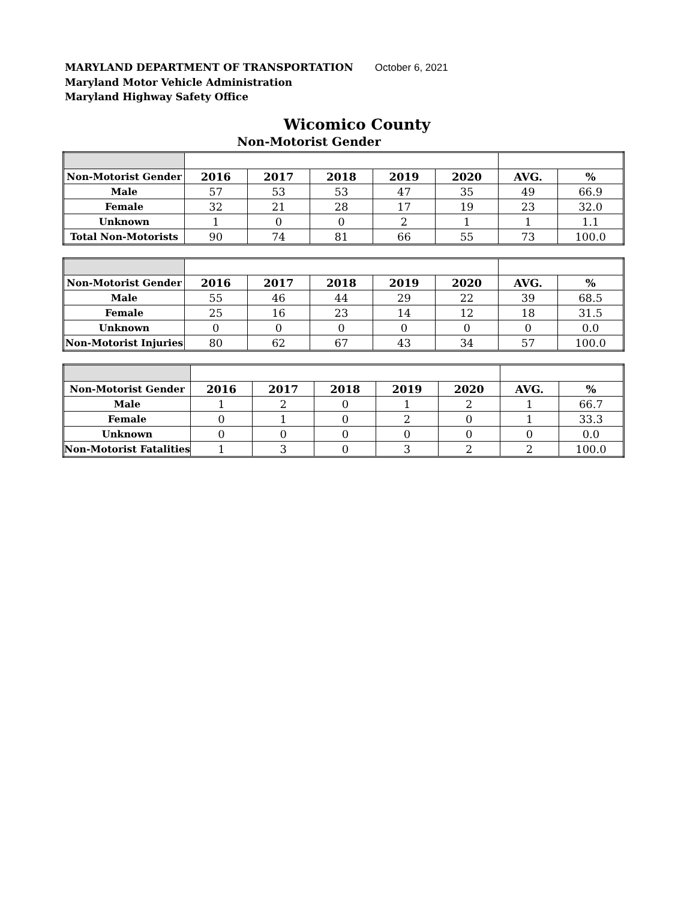MARYLAND DEPARTMENT OF TRANSPORTATION October 6, 2021
Maryland Motor Vehicle Administration
Maryland Highway Safety Office
Wicomico County
Non-Motorist Gender
| Non-Motorist Gender | 2016 | 2017 | 2018 | 2019 | 2020 | AVG. | % |
| Male | 57 | 53 | 53 | 47 | 35 | 49 | 66.9 |
| Female | 32 | 21 | 28 | 17 | 19 | 23 | 32.0 |
| Unknown | 1 | 0 | 0 | 2 | 1 | 1 | 1.1 |
| Total Non-Motorists | 90 | 74 | 81 | 66 | 55 | 73 | 100.0 |
| Non-Motorist Gender | 2016 | 2017 | 2018 | 2019 | 2020 | AVG. | % |
| Male | 55 | 46 | 44 | 29 | 22 | 39 | 68.5 |
| Female | 25 | 16 | 23 | 14 | 12 | 18 | 31.5 |
| Unknown | 0 | 0 | 0 | 0 | 0 | 0 | 0.0 |
| Non-Motorist Injuries | 80 | 62 | 67 | 43 | 34 | 57 | 100.0 |
| Non-Motorist Gender | 2016 | 2017 | 2018 | 2019 | 2020 | AVG. | % |
| Male | 1 | 2 | 0 | 1 | 2 | 1 | 66.7 |
| Female | 0 | 1 | 0 | 2 | 0 | 1 | 33.3 |
| Unknown | 0 | 0 | 0 | 0 | 0 | 0 | 0.0 |
| Non-Motorist Fatalities | 1 | 3 | 0 | 3 | 2 | 2 | 100.0 |